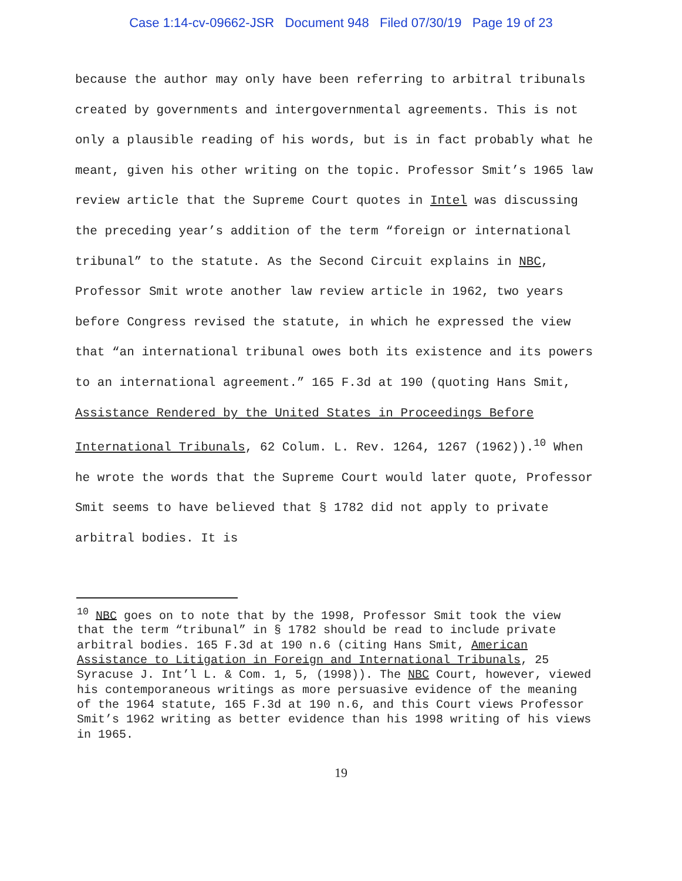Case 1:14-cv-09662-JSR Document 948 Filed 07/30/19 Page 19 of 23
because the author may only have been referring to arbitral tribunals created by governments and intergovernmental agreements. This is not only a plausible reading of his words, but is in fact probably what he meant, given his other writing on the topic. Professor Smit’s 1965 law review article that the Supreme Court quotes in Intel was discussing the preceding year’s addition of the term “foreign or international tribunal” to the statute. As the Second Circuit explains in NBC, Professor Smit wrote another law review article in 1962, two years before Congress revised the statute, in which he expressed the view that “an international tribunal owes both its existence and its powers to an international agreement.” 165 F.3d at 190 (quoting Hans Smit, Assistance Rendered by the United States in Proceedings Before International Tribunals, 62 Colum. L. Rev. 1264, 1267 (1962)).<sup>10</sup> When he wrote the words that the Supreme Court would later quote, Professor Smit seems to have believed that § 1782 did not apply to private arbitral bodies. It is
<sup>10</sup> NBC goes on to note that by the 1998, Professor Smit took the view that the term “tribunal” in § 1782 should be read to include private arbitral bodies. 165 F.3d at 190 n.6 (citing Hans Smit, American Assistance to Litigation in Foreign and International Tribunals, 25 Syracuse J. Int’l L. & Com. 1, 5, (1998)). The NBC Court, however, viewed his contemporaneous writings as more persuasive evidence of the meaning of the 1964 statute, 165 F.3d at 190 n.6, and this Court views Professor Smit’s 1962 writing as better evidence than his 1998 writing of his views in 1965.
19